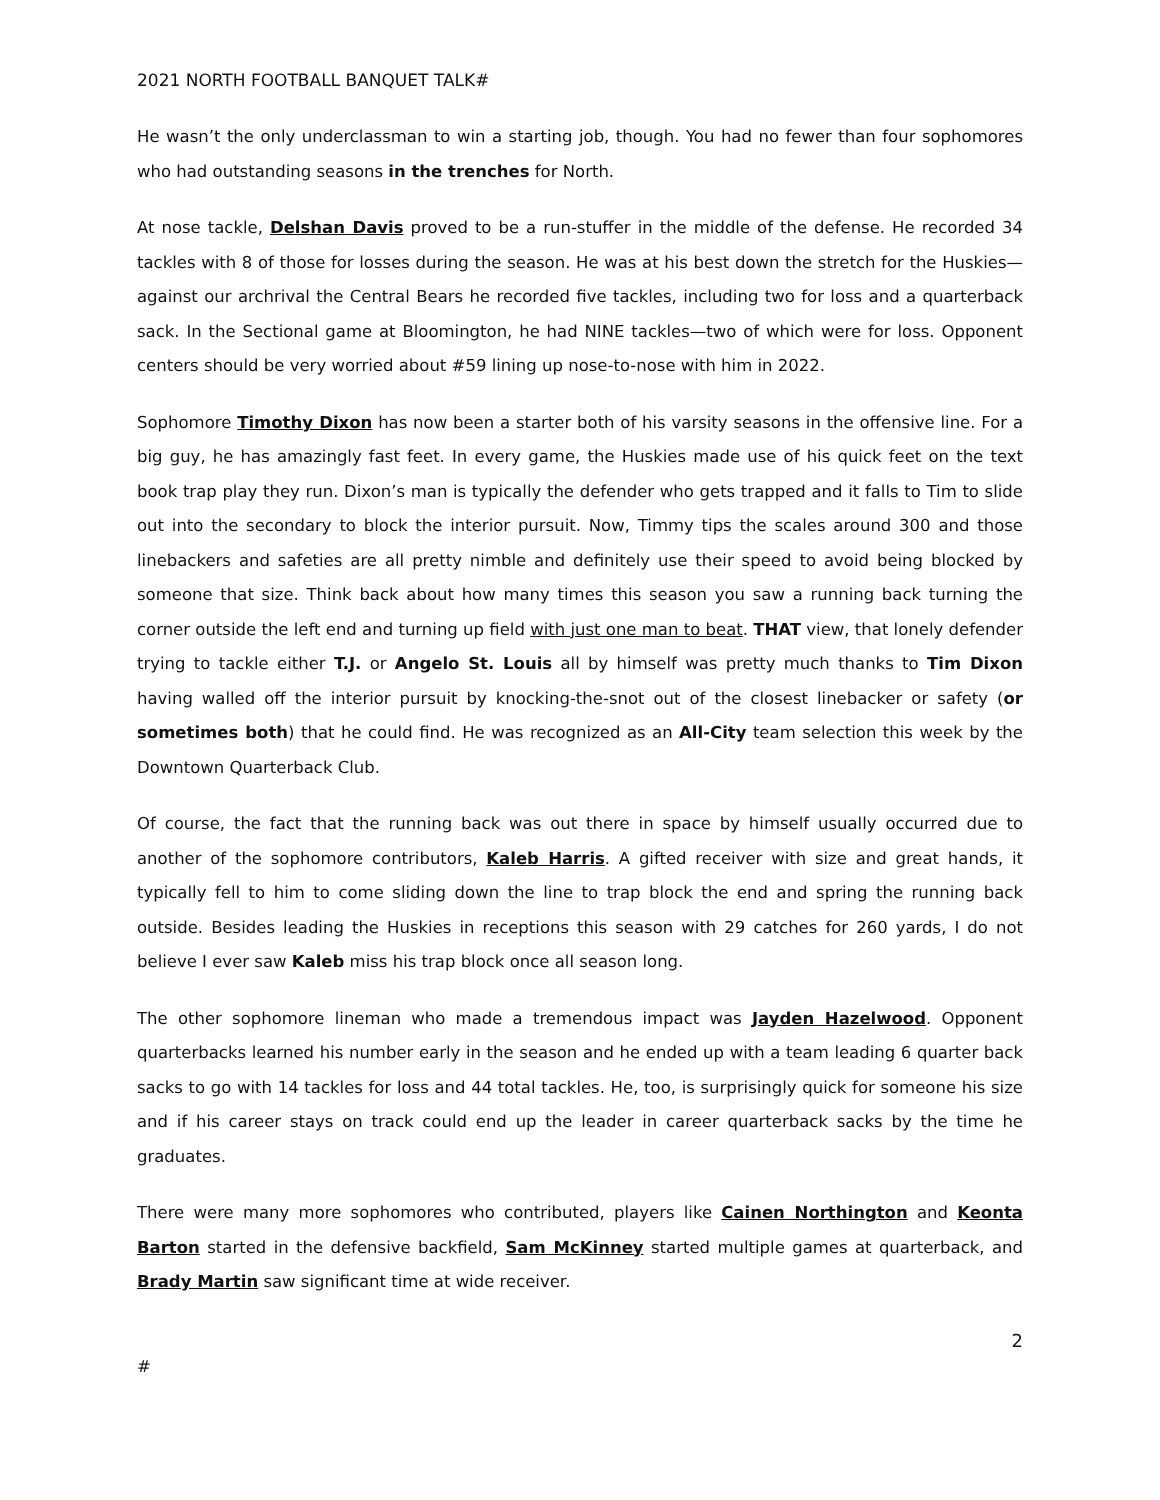2021 NORTH FOOTBALL BANQUET TALK#
He wasn’t the only underclassman to win a starting job, though. You had no fewer than four sophomores who had outstanding seasons in the trenches for North.
At nose tackle, Delshan Davis proved to be a run-stuffer in the middle of the defense. He recorded 34 tackles with 8 of those for losses during the season. He was at his best down the stretch for the Huskies—against our archrival the Central Bears he recorded five tackles, including two for loss and a quarterback sack. In the Sectional game at Bloomington, he had NINE tackles—two of which were for loss. Opponent centers should be very worried about #59 lining up nose-to-nose with him in 2022.
Sophomore Timothy Dixon has now been a starter both of his varsity seasons in the offensive line. For a big guy, he has amazingly fast feet. In every game, the Huskies made use of his quick feet on the text book trap play they run. Dixon’s man is typically the defender who gets trapped and it falls to Tim to slide out into the secondary to block the interior pursuit. Now, Timmy tips the scales around 300 and those linebackers and safeties are all pretty nimble and definitely use their speed to avoid being blocked by someone that size. Think back about how many times this season you saw a running back turning the corner outside the left end and turning up field with just one man to beat. THAT view, that lonely defender trying to tackle either T.J. or Angelo St. Louis all by himself was pretty much thanks to Tim Dixon having walled off the interior pursuit by knocking-the-snot out of the closest linebacker or safety (or sometimes both) that he could find. He was recognized as an All-City team selection this week by the Downtown Quarterback Club.
Of course, the fact that the running back was out there in space by himself usually occurred due to another of the sophomore contributors, Kaleb Harris. A gifted receiver with size and great hands, it typically fell to him to come sliding down the line to trap block the end and spring the running back outside. Besides leading the Huskies in receptions this season with 29 catches for 260 yards, I do not believe I ever saw Kaleb miss his trap block once all season long.
The other sophomore lineman who made a tremendous impact was Jayden Hazelwood. Opponent quarterbacks learned his number early in the season and he ended up with a team leading 6 quarter back sacks to go with 14 tackles for loss and 44 total tackles. He, too, is surprisingly quick for someone his size and if his career stays on track could end up the leader in career quarterback sacks by the time he graduates.
There were many more sophomores who contributed, players like Cainen Northington and Keonta Barton started in the defensive backfield, Sam McKinney started multiple games at quarterback, and Brady Martin saw significant time at wide receiver.
2
#